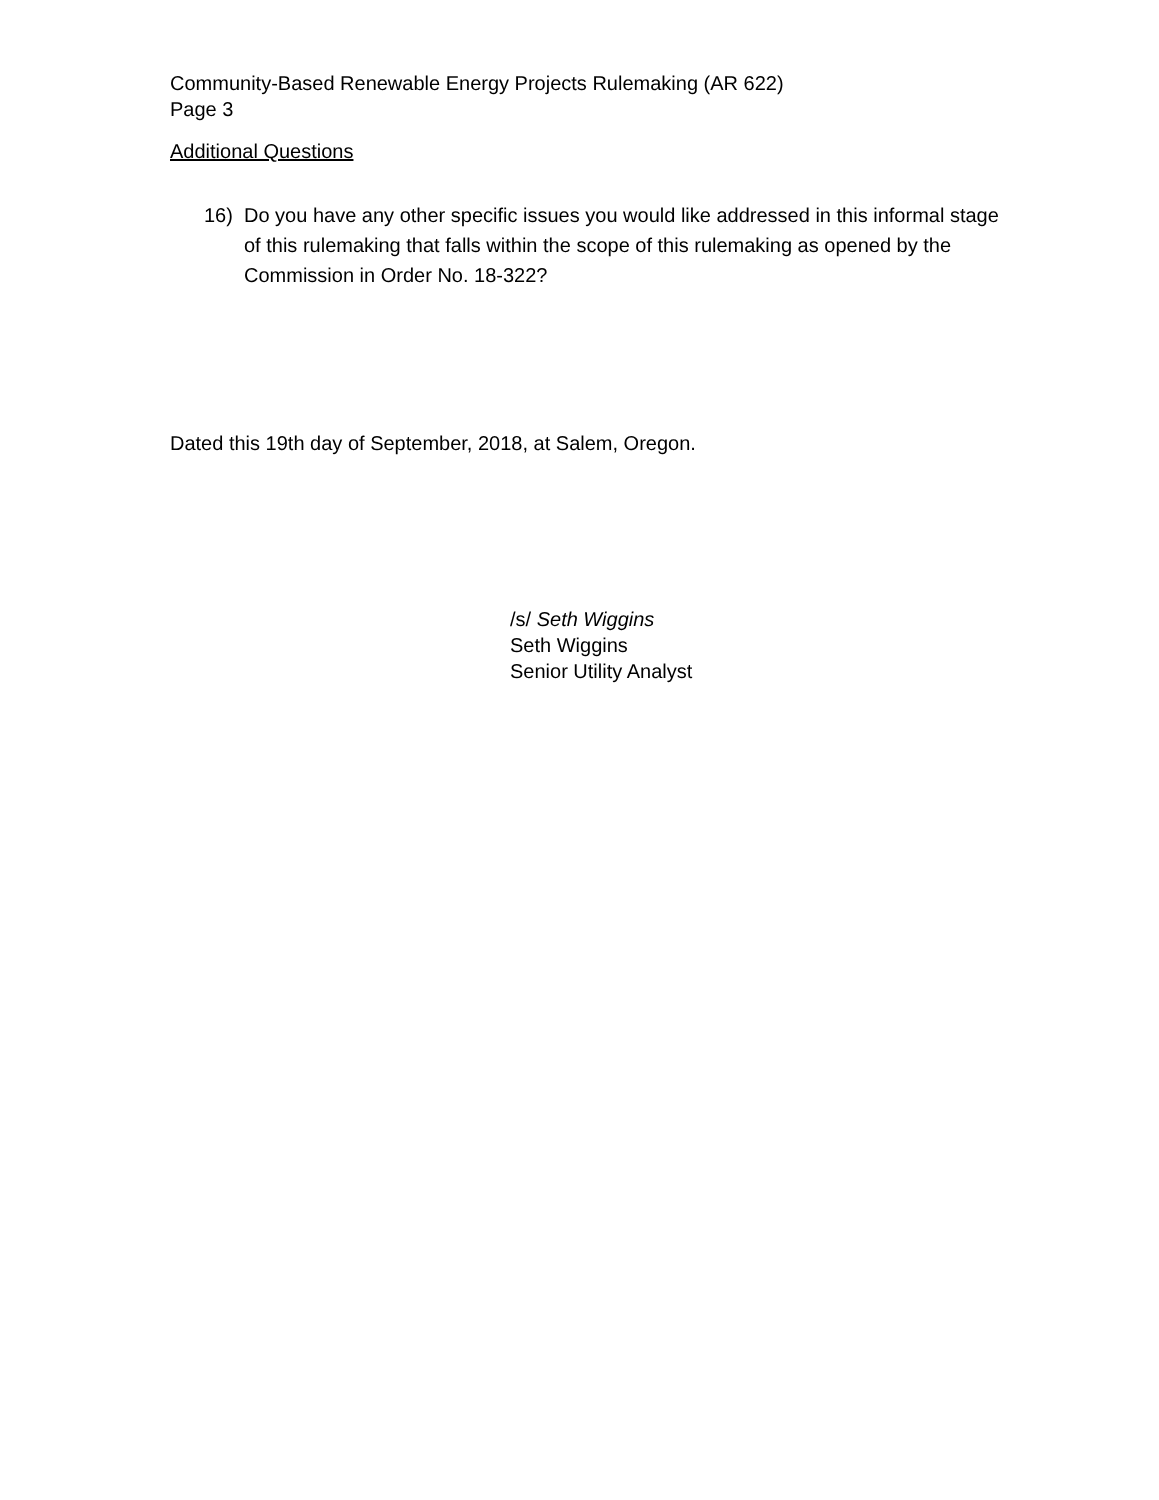Community-Based Renewable Energy Projects Rulemaking (AR 622)
Page 3
Additional Questions
16) Do you have any other specific issues you would like addressed in this informal stage of this rulemaking that falls within the scope of this rulemaking as opened by the Commission in Order No. 18-322?
Dated this 19th day of September, 2018, at Salem, Oregon.
/s/ Seth Wiggins
Seth Wiggins
Senior Utility Analyst